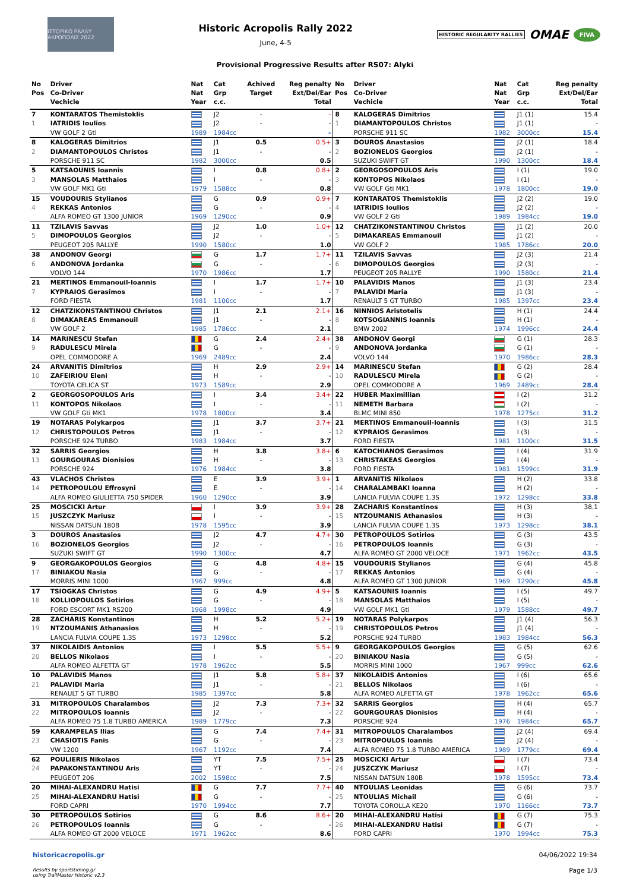ΙΣΤΟΡΙΚΟ ΡΑΛΛΥ ΑΚΡΟΠΟΛΙΣ 2022
Historic Acropolis Rally 2022
June, 4-5
HISTORIC REGULARITY RALLIES OMAE FIVA
Provisional Progressive Results after RS07: Alyki
| No Pos | Driver Co-Driver Vechicle | Nat Nat Year | Cat Grp c.c. | Achived Target | Reg penalty Ext/Del/Ear Total | No Pos | Driver Co-Driver Vechicle | Nat Nat Year | Cat Grp c.c. | Reg penalty Ext/Del/Ear Total |
| --- | --- | --- | --- | --- | --- | --- | --- | --- | --- | --- |
| 7 | KONTARATOS Themistoklis | | J2 | - | - | 8 | KALOGERAS Dimitrios | | J1 (1) | 15.4 |
| 1 | IATRIDIS Ioulios | | J2 | - | - | 1 | DIAMANTOPOULOS Christos | | J1 (1) | - |
| | VW GOLF 2 Gti | 1989 | 1984cc | | - | | PORSCHE 911 SC | 1982 | 3000cc | 15.4 |
| 8 | KALOGERAS Dimitrios | | J1 | 0.5 | 0.5+ | 3 | DOUROS Anastasios | | J2 (1) | 18.4 |
| 2 | DIAMANTOPOULOS Christos | | J1 | - | - | 2 | BOZIONELOS Georgios | | J2 (1) | - |
| | PORSCHE 911 SC | 1982 | 3000cc | | 0.5 | | SUZUKI SWIFT GT | 1990 | 1300cc | 18.4 |
| 5 | KATSAOUNIS Ioannis | | I | 0.8 | 0.8+ | 2 | GEORGOSOPOULOS Aris | | I (1) | 19.0 |
| 3 | MANSOLAS Matthaios | | I | - | - | 3 | KONTOPOS Nikolaos | | I (1) | - |
| | VW GOLF MK1 Gti | 1979 | 1588cc | | 0.8 | | VW GOLF Gti MK1 | 1978 | 1800cc | 19.0 |
| 15 | VOUDOURIS Stylianos | | G | 0.9 | 0.9+ | 7 | KONTARATOS Themistoklis | | J2 (2) | 19.0 |
| 4 | REKKAS Antonios | | G | - | - | 4 | IATRIDIS Ioulios | | J2 (2) | - |
| | ALFA ROMEO GT 1300 JUNIOR | 1969 | 1290cc | | 0.9 | | VW GOLF 2 Gti | 1989 | 1984cc | 19.0 |
| 11 | TZILAVIS Savvas | | J2 | 1.0 | 1.0+ | 12 | CHATZIKONSTANTINOU Christos | | J1 (2) | 20.0 |
| 5 | DIMOPOULOS Georgios | | J2 | - | - | 5 | DIMAKAREAS Emmanouil | | J1 (2) | - |
| | PEUGEOT 205 RALLYE | 1990 | 1580cc | | 1.0 | | VW GOLF 2 | 1985 | 1786cc | 20.0 |
| 38 | ANDONOV Georgi | | G | 1.7 | 1.7+ | 11 | TZILAVIS Savvas | | J2 (3) | 21.4 |
| 6 | ANDONOVA Jordanka | | G | - | - | 6 | DIMOPOULOS Georgios | | J2 (3) | - |
| | VOLVO 144 | 1970 | 1986cc | | 1.7 | | PEUGEOT 205 RALLYE | 1990 | 1580cc | 21.4 |
| 21 | MERTINOS Emmanouil-Ioannis | | I | 1.7 | 1.7+ | 10 | PALAVIDIS Manos | | J1 (3) | 23.4 |
| 7 | KYPRAIOS Gerasimos | | I | - | - | 7 | PALAVIDI Maria | | J1 (3) | - |
| | FORD FIESTA | 1981 | 1100cc | | 1.7 | | RENAULT 5 GT TURBO | 1985 | 1397cc | 23.4 |
| 12 | CHATZIKONSTANTINOU Christos | | J1 | 2.1 | 2.1+ | 16 | NINNIOS Aristotelis | | H (1) | 24.4 |
| 8 | DIMAKAREAS Emmanouil | | J1 | - | - | 8 | KOTSOGIANNIS Ioannis | | H (1) | - |
| | VW GOLF 2 | 1985 | 1786cc | | 2.1 | | BMW 2002 | 1974 | 1996cc | 24.4 |
| 14 | MARINESCU Stefan | | G | 2.4 | 2.4+ | 38 | ANDONOV Georgi | | G (1) | 28.3 |
| 9 | RADULESCU Mirela | | G | - | - | 9 | ANDONOVA Jordanka | | G (1) | - |
| | OPEL COMMODORE A | 1969 | 2489cc | | 2.4 | | VOLVO 144 | 1970 | 1986cc | 28.3 |
| 24 | ARVANITIS Dimitrios | | H | 2.9 | 2.9+ | 14 | MARINESCU Stefan | | G (2) | 28.4 |
| 10 | ZAFEIRIOU Eleni | | H | - | - | 10 | RADULESCU Mirela | | G (2) | - |
| | TOYOTA CELICA ST | 1973 | 1589cc | | 2.9 | | OPEL COMMODORE A | 1969 | 2489cc | 28.4 |
| 2 | GEORGOSOPOULOS Aris | | I | 3.4 | 3.4+ | 22 | HUBER Maximillian | | I (2) | 31.2 |
| 11 | KONTOPOS Nikolaos | | I | - | - | 11 | NEMETH Barbara | | I (2) | - |
| | VW GOLF Gti MK1 | 1978 | 1800cc | | 3.4 | | BLMC MINI 850 | 1978 | 1275cc | 31.2 |
| 19 | NOTARAS Polykarpos | | J1 | 3.7 | 3.7+ | 21 | MERTINOS Emmanouil-Ioannis | | I (3) | 31.5 |
| 12 | CHRISTOPOULOS Petros | | J1 | - | - | 12 | KYPRAIOS Gerasimos | | I (3) | - |
| | PORSCHE 924 TURBO | 1983 | 1984cc | | 3.7 | | FORD FIESTA | 1981 | 1100cc | 31.5 |
| 32 | SARRIS Georgios | | H | 3.8 | 3.8+ | 6 | KATOCHIANOS Gerasimos | | I (4) | 31.9 |
| 13 | GOURGOURAS Dionisios | | H | - | - | 13 | CHRISTAKEAS Georgios | | I (4) | - |
| | PORSCHE 924 | 1976 | 1984cc | | 3.8 | | FORD FIESTA | 1981 | 1599cc | 31.9 |
| 43 | VLACHOS Christos | | E | 3.9 | 3.9+ | 1 | ARVANITIS Nikolaos | | H (2) | 33.8 |
| 14 | PETROPOULOU Effrosyni | | E | - | - | 14 | CHARALAMBAKI Ioanna | | H (2) | - |
| | ALFA ROMEO GIULIETTA 750 SPIDER | 1960 | 1290cc | | 3.9 | | LANCIA FULVIA COUPE 1.3S | 1972 | 1298cc | 33.8 |
| 25 | MOSCICKI Artur | | I | 3.9 | 3.9+ | 28 | ZACHARIS Konstantinos | | H (3) | 38.1 |
| 15 | JUSZCZYK Mariusz | | I | - | - | 15 | NTZOUMANIS Athanasios | | H (3) | - |
| | NISSAN DATSUN 180B | 1978 | 1595cc | | 3.9 | | LANCIA FULVIA COUPE 1.3S | 1973 | 1298cc | 38.1 |
| 3 | DOUROS Anastasios | | J2 | 4.7 | 4.7+ | 30 | PETROPOULOS Sotirios | | G (3) | 43.5 |
| 16 | BOZIONELOS Georgios | | J2 | - | - | 16 | PETROPOULOS Ioannis | | G (3) | - |
| | SUZUKI SWIFT GT | 1990 | 1300cc | | 4.7 | | ALFA ROMEO GT 2000 VELOCE | 1971 | 1962cc | 43.5 |
| 9 | GEORGAKOPOULOS Georgios | | G | 4.8 | 4.8+ | 15 | VOUDOURIS Stylianos | | G (4) | 45.8 |
| 17 | BINIAKOU Nasia | | G | - | - | 17 | REKKAS Antonios | | G (4) | - |
| | MORRIS MINI 1000 | 1967 | 999cc | | 4.8 | | ALFA ROMEO GT 1300 JUNIOR | 1969 | 1290cc | 45.8 |
| 17 | TSIOGKAS Christos | | G | 4.9 | 4.9+ | 5 | KATSAOUNIS Ioannis | | I (5) | 49.7 |
| 18 | KOLLIOPOULOS Sotirios | | G | - | - | 18 | MANSOLAS Matthaios | | I (5) | - |
| | FORD ESCORT MK1 RS200 | 1968 | 1998cc | | 4.9 | | VW GOLF MK1 Gti | 1979 | 1588cc | 49.7 |
| 28 | ZACHARIS Konstantinos | | H | 5.2 | 5.2+ | 19 | NOTARAS Polykarpos | | J1 (4) | 56.3 |
| 19 | NTZOUMANIS Athanasios | | H | - | - | 19 | CHRISTOPOULOS Petros | | J1 (4) | - |
| | LANCIA FULVIA COUPE 1.3S | 1973 | 1298cc | | 5.2 | | PORSCHE 924 TURBO | 1983 | 1984cc | 56.3 |
| 37 | NIKOLAIDIS Antonios | | I | 5.5 | 5.5+ | 9 | GEORGAKOPOULOS Georgios | | G (5) | 62.6 |
| 20 | BELLOS Nikolaos | | I | - | - | 20 | BINIAKOU Nasia | | G (5) | - |
| | ALFA ROMEO ALFETTA GT | 1978 | 1962cc | | 5.5 | | MORRIS MINI 1000 | 1967 | 999cc | 62.6 |
| 10 | PALAVIDIS Manos | | J1 | 5.8 | 5.8+ | 37 | NIKOLAIDIS Antonios | | I (6) | 65.6 |
| 21 | PALAVIDI Maria | | J1 | - | - | 21 | BELLOS Nikolaos | | I (6) | - |
| | RENAULT 5 GT TURBO | 1985 | 1397cc | | 5.8 | | ALFA ROMEO ALFETTA GT | 1978 | 1962cc | 65.6 |
| 31 | MITROPOULOS Charalambos | | J2 | 7.3 | 7.3+ | 32 | SARRIS Georgios | | H (4) | 65.7 |
| 22 | MITROPOULOS Ioannis | | J2 | - | - | 22 | GOURGOURAS Dionisios | | H (4) | - |
| | ALFA ROMEO 75 1.8 TURBO AMERICA | 1989 | 1779cc | | 7.3 | | PORSCHE 924 | 1976 | 1984cc | 65.7 |
| 59 | KARAMPELAS Ilias | | G | 7.4 | 7.4+ | 31 | MITROPOULOS Charalambos | | J2 (4) | 69.4 |
| 23 | CHASIOTIS Fanis | | G | - | - | 23 | MITROPOULOS Ioannis | | J2 (4) | - |
| | VW 1200 | 1967 | 1192cc | | 7.4 | | ALFA ROMEO 75 1.8 TURBO AMERICA | 1989 | 1779cc | 69.4 |
| 62 | POULIERIS Nikolaos | | YT | 7.5 | 7.5+ | 25 | MOSCICKI Artur | | I (7) | 73.4 |
| 24 | PAPAKONSTANTINOU Aris | | YT | - | - | 24 | JUSZCZYK Mariusz | | I (7) | - |
| | PEUGEOT 206 | 2002 | 1598cc | | 7.5 | | NISSAN DATSUN 180B | 1978 | 1595cc | 73.4 |
| 20 | MIHAI-ALEXANDRU Hatisi | | G | 7.7 | 7.7+ | 40 | NTOULIAS Leonidas | | G (6) | 73.7 |
| 25 | MIHAI-ALEXANDRU Hatisi | | G | - | - | 25 | NTOULIAS Michail | | G (6) | - |
| | FORD CAPRI | 1970 | 1994cc | | 7.7 | | TOYOTA COROLLA KE20 | 1970 | 1166cc | 73.7 |
| 30 | PETROPOULOS Sotirios | | G | 8.6 | 8.6+ | 20 | MIHAI-ALEXANDRU Hatisi | | G (7) | 75.3 |
| 26 | PETROPOULOS Ioannis | | G | - | - | 26 | MIHAI-ALEXANDRU Hatisi | | G (7) | - |
| | ALFA ROMEO GT 2000 VELOCE | 1971 | 1962cc | | 8.6 | | FORD CAPRI | 1970 | 1994cc | 75.3 |
historicacropolis.gr
Results by sportstiming.gr
using TrailMaster Historic v2.3
04/06/2022 19:34
Page 1/3